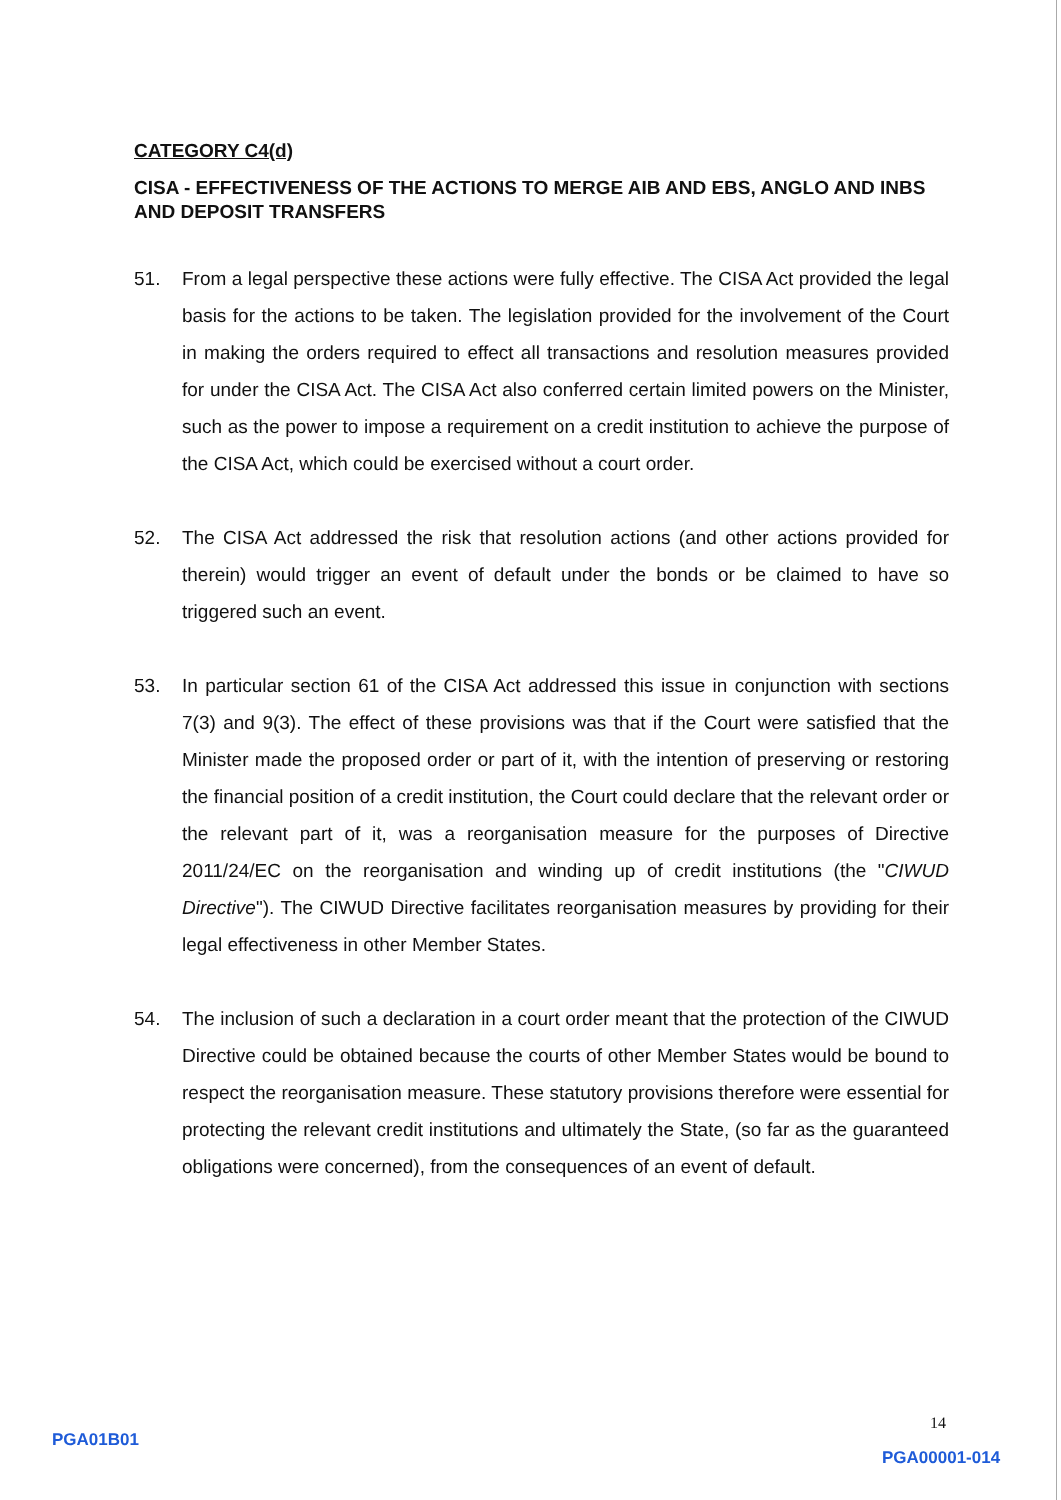CATEGORY C4(d)
CISA - EFFECTIVENESS OF THE ACTIONS TO MERGE AIB AND EBS, ANGLO AND INBS AND DEPOSIT TRANSFERS
51. From a legal perspective these actions were fully effective. The CISA Act provided the legal basis for the actions to be taken. The legislation provided for the involvement of the Court in making the orders required to effect all transactions and resolution measures provided for under the CISA Act. The CISA Act also conferred certain limited powers on the Minister, such as the power to impose a requirement on a credit institution to achieve the purpose of the CISA Act, which could be exercised without a court order.
52. The CISA Act addressed the risk that resolution actions (and other actions provided for therein) would trigger an event of default under the bonds or be claimed to have so triggered such an event.
53. In particular section 61 of the CISA Act addressed this issue in conjunction with sections 7(3) and 9(3). The effect of these provisions was that if the Court were satisfied that the Minister made the proposed order or part of it, with the intention of preserving or restoring the financial position of a credit institution, the Court could declare that the relevant order or the relevant part of it, was a reorganisation measure for the purposes of Directive 2011/24/EC on the reorganisation and winding up of credit institutions (the "CIWUD Directive"). The CIWUD Directive facilitates reorganisation measures by providing for their legal effectiveness in other Member States.
54. The inclusion of such a declaration in a court order meant that the protection of the CIWUD Directive could be obtained because the courts of other Member States would be bound to respect the reorganisation measure. These statutory provisions therefore were essential for protecting the relevant credit institutions and ultimately the State, (so far as the guaranteed obligations were concerned), from the consequences of an event of default.
14
PGA01B01
PGA00001-014